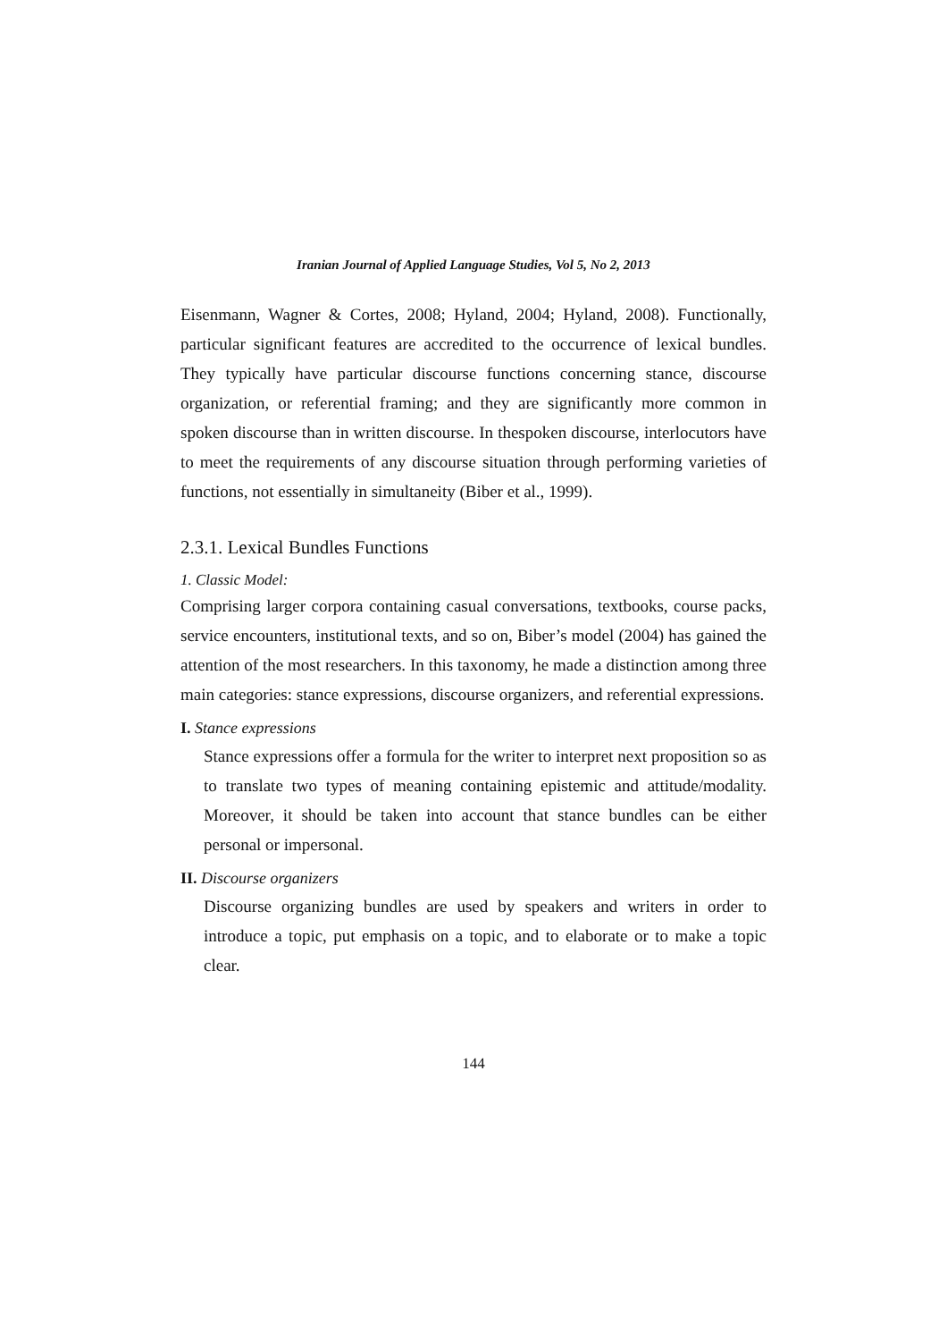Iranian Journal of Applied Language Studies, Vol 5, No 2, 2013
Eisenmann, Wagner & Cortes, 2008; Hyland, 2004; Hyland, 2008). Functionally, particular significant features are accredited to the occurrence of lexical bundles. They typically have particular discourse functions concerning stance, discourse organization, or referential framing; and they are significantly more common in spoken discourse than in written discourse. In thespoken discourse, interlocutors have to meet the requirements of any discourse situation through performing varieties of functions, not essentially in simultaneity (Biber et al., 1999).
2.3.1. Lexical Bundles Functions
1. Classic Model:
Comprising larger corpora containing casual conversations, textbooks, course packs, service encounters, institutional texts, and so on, Biber’s model (2004) has gained the attention of the most researchers. In this taxonomy, he made a distinction among three main categories: stance expressions, discourse organizers, and referential expressions.
I. Stance expressions
Stance expressions offer a formula for the writer to interpret next proposition so as to translate two types of meaning containing epistemic and attitude/modality. Moreover, it should be taken into account that stance bundles can be either personal or impersonal.
II. Discourse organizers
Discourse organizing bundles are used by speakers and writers in order to introduce a topic, put emphasis on a topic, and to elaborate or to make a topic clear.
144